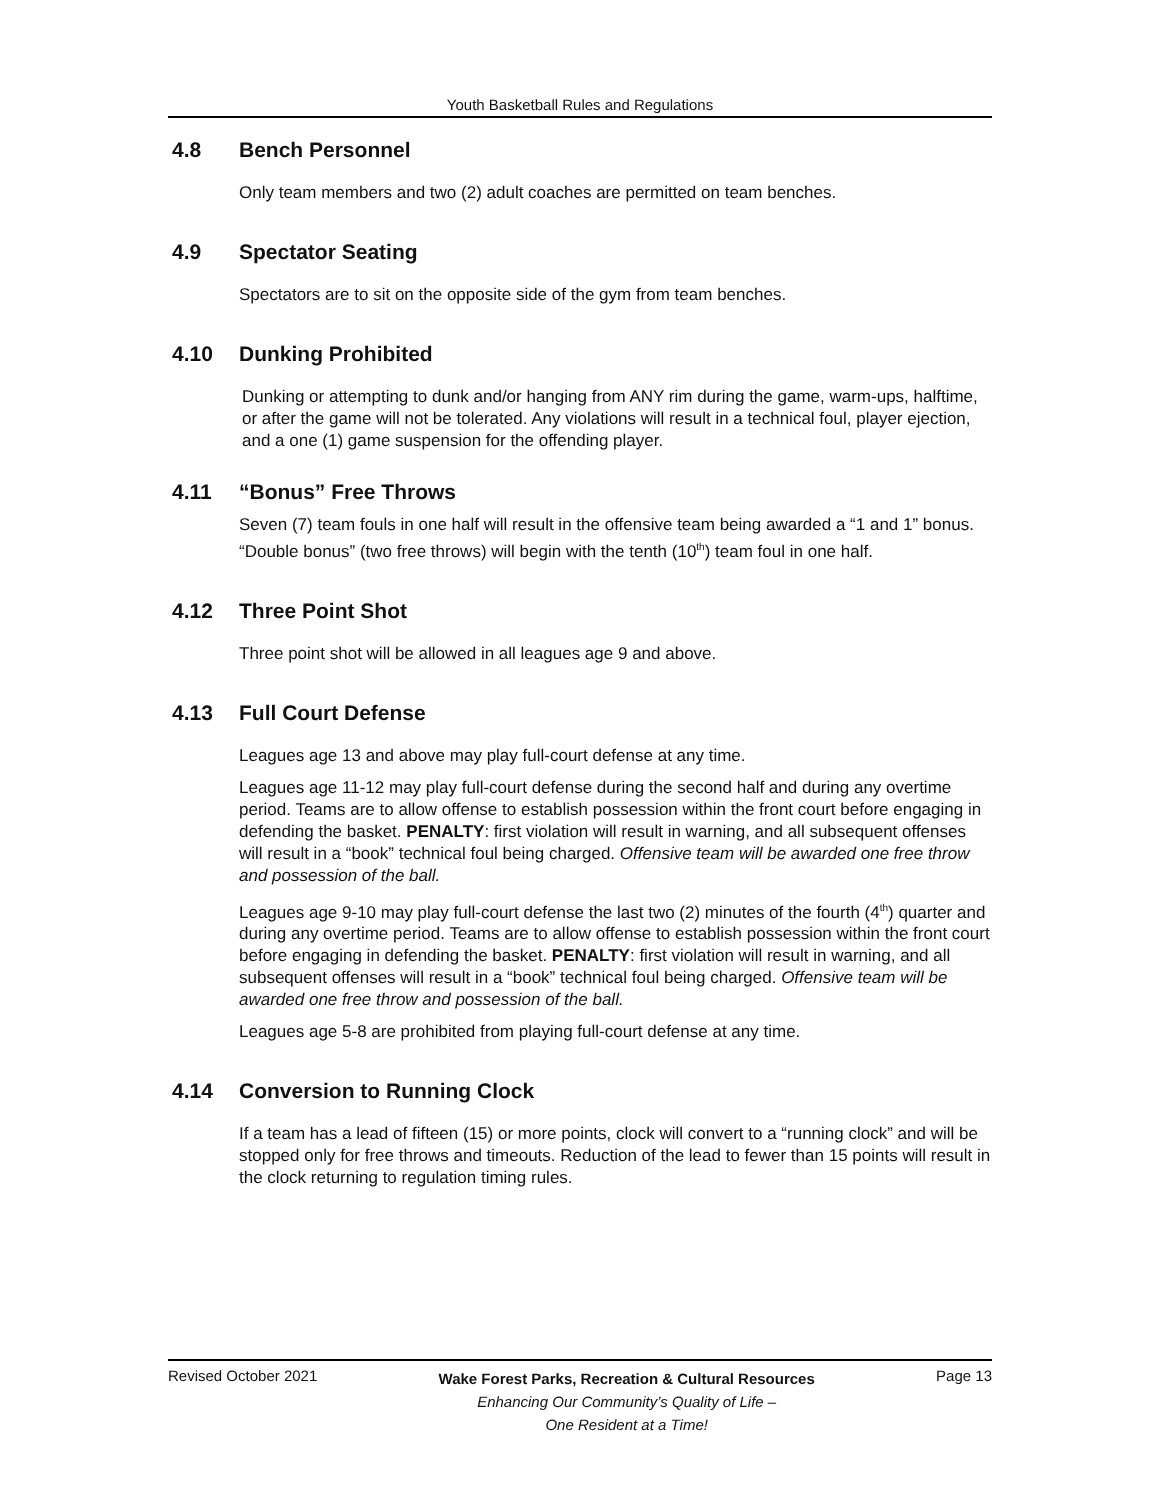Youth Basketball Rules and Regulations
4.8 Bench Personnel
Only team members and two (2) adult coaches are permitted on team benches.
4.9 Spectator Seating
Spectators are to sit on the opposite side of the gym from team benches.
4.10 Dunking Prohibited
Dunking or attempting to dunk and/or hanging from ANY rim during the game, warm-ups, halftime, or after the game will not be tolerated. Any violations will result in a technical foul, player ejection, and a one (1) game suspension for the offending player.
4.11 “Bonus” Free Throws
Seven (7) team fouls in one half will result in the offensive team being awarded a “1 and 1” bonus. “Double bonus” (two free throws) will begin with the tenth (10<sup>th</sup>) team foul in one half.
4.12 Three Point Shot
Three point shot will be allowed in all leagues age 9 and above.
4.13 Full Court Defense
Leagues age 13 and above may play full-court defense at any time.
Leagues age 11-12 may play full-court defense during the second half and during any overtime period. Teams are to allow offense to establish possession within the front court before engaging in defending the basket. PENALTY: first violation will result in warning, and all subsequent offenses will result in a “book” technical foul being charged. Offensive team will be awarded one free throw and possession of the ball.
Leagues age 9-10 may play full-court defense the last two (2) minutes of the fourth (4<sup>th</sup>) quarter and during any overtime period. Teams are to allow offense to establish possession within the front court before engaging in defending the basket. PENALTY: first violation will result in warning, and all subsequent offenses will result in a “book” technical foul being charged. Offensive team will be awarded one free throw and possession of the ball.
Leagues age 5-8 are prohibited from playing full-court defense at any time.
4.14 Conversion to Running Clock
If a team has a lead of fifteen (15) or more points, clock will convert to a “running clock” and will be stopped only for free throws and timeouts. Reduction of the lead to fewer than 15 points will result in the clock returning to regulation timing rules.
Revised October 2021
Wake Forest Parks, Recreation & Cultural Resources
Enhancing Our Community’s Quality of Life –
One Resident at a Time!
Page 13